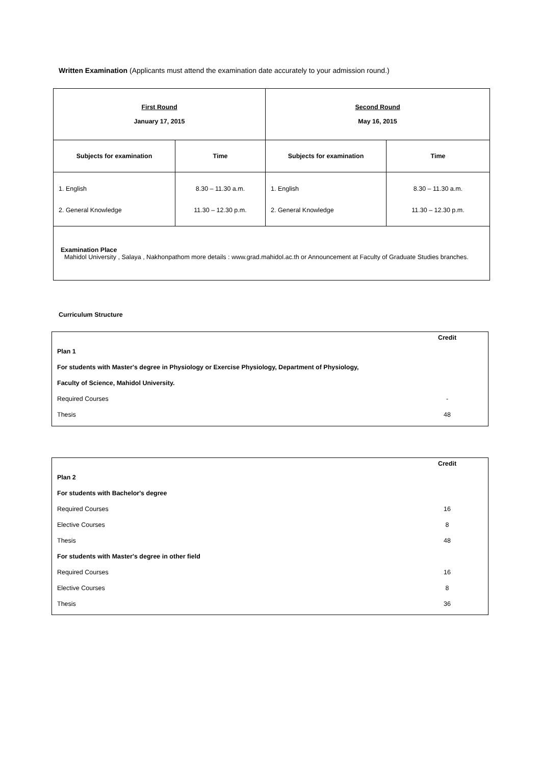Written Examination (Applicants must attend the examination date accurately to your admission round.)
| First Round January 17, 2015 | | Second Round May 16, 2015 | |
| Subjects for examination | Time | Subjects for examination | Time |
| 1. English 2. General Knowledge | 8.30 – 11.30 a.m. 11.30 – 12.30 p.m. | 1. English 2. General Knowledge | 8.30 – 11.30 a.m. 11.30 – 12.30 p.m. |
| Examination Place Mahidol University , Salaya , Nakhonpathom more details : www.grad.mahidol.ac.th or Announcement at Faculty of Graduate Studies branches. | | | |
Curriculum Structure
Credit
Plan 1
For students with Master's degree in Physiology or Exercise Physiology, Department of Physiology,
Faculty of Science, Mahidol University.
Required Courses -
Thesis 48
Credit
Plan 2
For students with Bachelor's degree
Required Courses 16
Elective Courses 8
Thesis 48
For students with Master's degree in other field
Required Courses 16
Elective Courses 8
Thesis 36